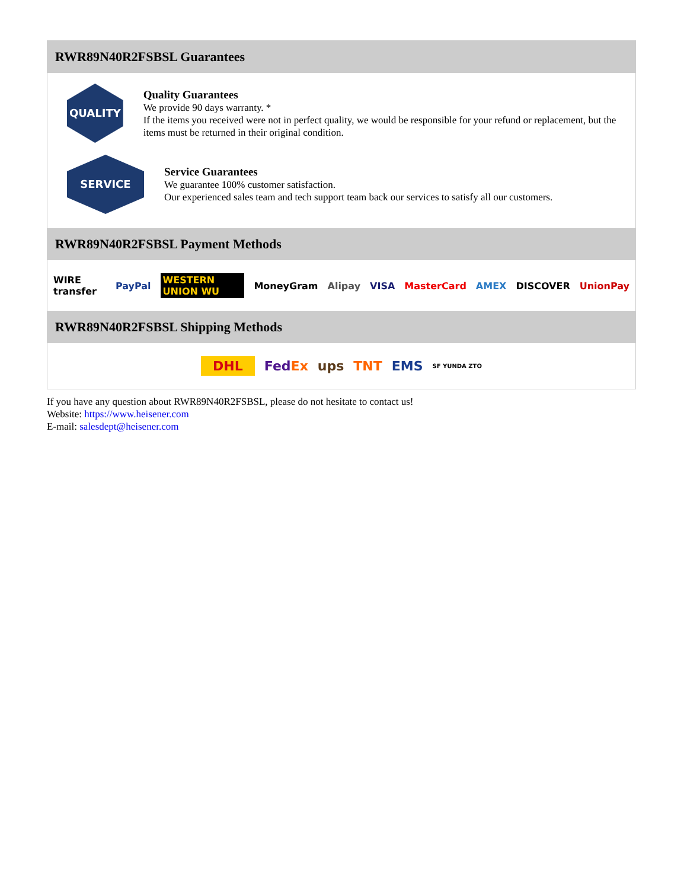RWR89N40R2FSBSL Guarantees
QUALITY
Quality Guarantees
We provide 90 days warranty. *
If the items you received were not in perfect quality, we would be responsible for your refund or replacement, but the items must be returned in their original condition.
SERVICE
Service Guarantees
We guarantee 100% customer satisfaction.
Our experienced sales team and tech support team back our services to satisfy all our customers.
RWR89N40R2FSBSL Payment Methods
WIRE transfer PayPal WESTERN UNION WU MoneyGram Alipay VISA MasterCard AMEX DISCOVER UnionPay
RWR89N40R2FSBSL Shipping Methods
DHL FedEx ups TNT EMS SF YUNDA ZTO
If you have any question about RWR89N40R2FSBSL, please do not hesitate to contact us!
Website: https://www.heisener.com
E-mail: salesdept@heisener.com